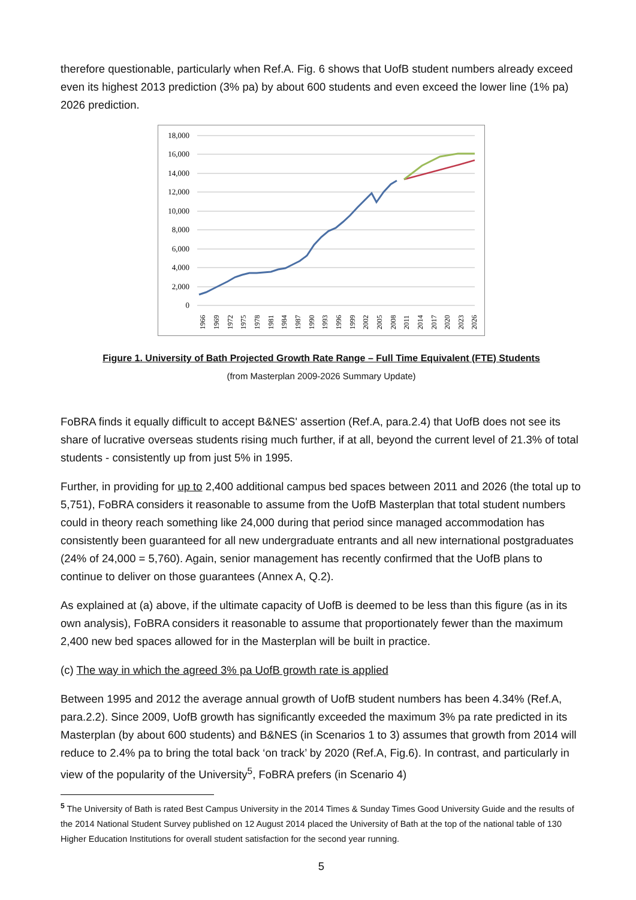therefore questionable, particularly when Ref.A. Fig. 6 shows that UofB student numbers already exceed even its highest 2013 prediction (3% pa) by about 600 students and even exceed the lower line (1% pa) 2026 prediction.
18,000
16,000
14,000
12,000
10,000
8,000
6,000
4,000
2,000
0
1966
1969
1972
1975
1978
1981
1984
1987
1990
1993
1996
1999
2002
2005
2008
2011
2014
2017
2020
2023
2026
Figure 1. University of Bath Projected Growth Rate Range – Full Time Equivalent (FTE) Students
(from Masterplan 2009-2026 Summary Update)
FoBRA finds it equally difficult to accept B&NES' assertion (Ref.A, para.2.4) that UofB does not see its share of lucrative overseas students rising much further, if at all, beyond the current level of 21.3% of total students - consistently up from just 5% in 1995.
Further, in providing for up to 2,400 additional campus bed spaces between 2011 and 2026 (the total up to 5,751), FoBRA considers it reasonable to assume from the UofB Masterplan that total student numbers could in theory reach something like 24,000 during that period since managed accommodation has consistently been guaranteed for all new undergraduate entrants and all new international postgraduates (24% of 24,000 = 5,760). Again, senior management has recently confirmed that the UofB plans to continue to deliver on those guarantees (Annex A, Q.2).
As explained at (a) above, if the ultimate capacity of UofB is deemed to be less than this figure (as in its own analysis), FoBRA considers it reasonable to assume that proportionately fewer than the maximum 2,400 new bed spaces allowed for in the Masterplan will be built in practice.
(c) The way in which the agreed 3% pa UofB growth rate is applied
Between 1995 and 2012 the average annual growth of UofB student numbers has been 4.34% (Ref.A, para.2.2). Since 2009, UofB growth has significantly exceeded the maximum 3% pa rate predicted in its Masterplan (by about 600 students) and B&NES (in Scenarios 1 to 3) assumes that growth from 2014 will reduce to 2.4% pa to bring the total back ‘on track’ by 2020 (Ref.A, Fig.6). In contrast, and particularly in view of the popularity of the University<sup>5</sup>, FoBRA prefers (in Scenario 4)
<sup>5</sup> The University of Bath is rated Best Campus University in the 2014 Times & Sunday Times Good University Guide and the results of the 2014 National Student Survey published on 12 August 2014 placed the University of Bath at the top of the national table of 130 Higher Education Institutions for overall student satisfaction for the second year running.
5